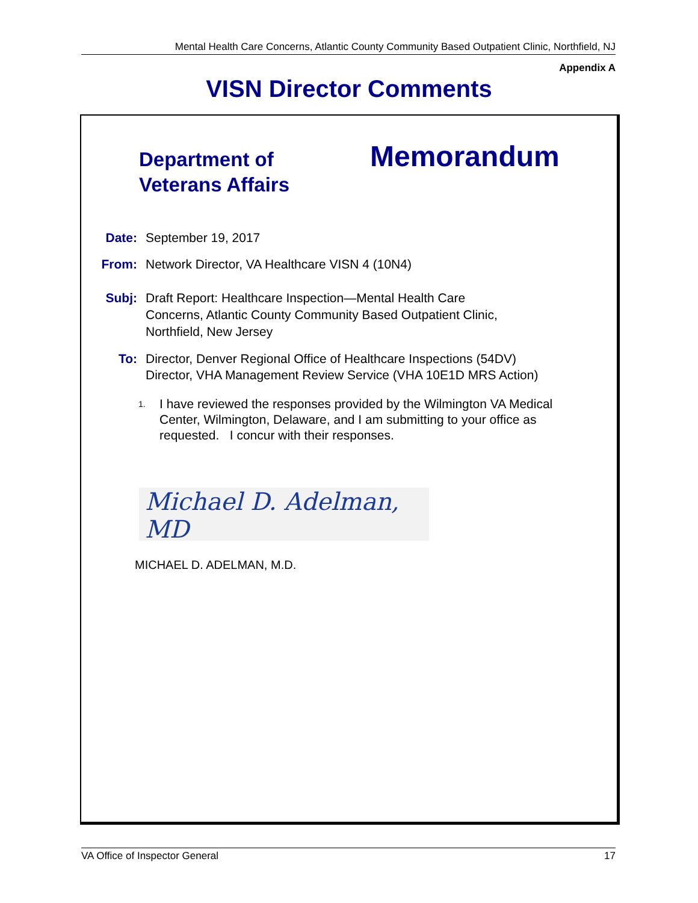Mental Health Care Concerns, Atlantic County Community Based Outpatient Clinic, Northfield, NJ
Appendix A
VISN Director Comments
Department of
Veterans Affairs
Memorandum
Date: September 19, 2017
From: Network Director, VA Healthcare VISN 4 (10N4)
Subj: Draft Report: Healthcare Inspection—Mental Health Care
Concerns, Atlantic County Community Based Outpatient Clinic,
Northfield, New Jersey
To: Director, Denver Regional Office of Healthcare Inspections (54DV)
Director, VHA Management Review Service (VHA 10E1D MRS Action)
1. I have reviewed the responses provided by the Wilmington VA Medical Center, Wilmington, Delaware, and I am submitting to your office as requested. I concur with their responses.
Michael D. Adelman, MD
MICHAEL D. ADELMAN, M.D.
VA Office of Inspector General 17